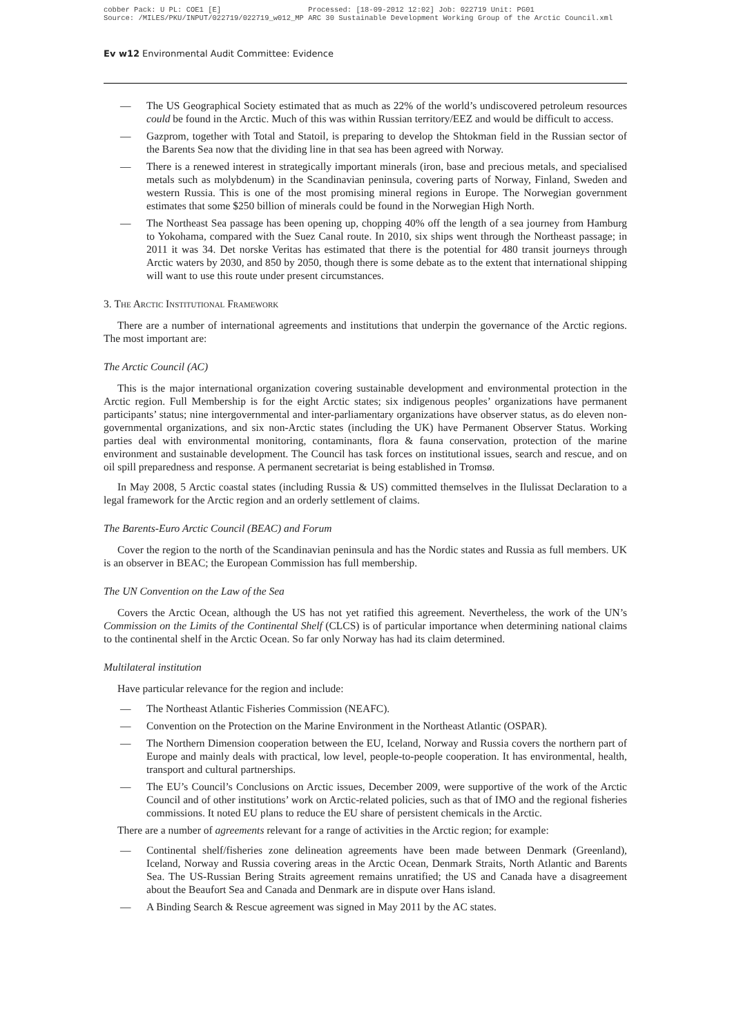cobber Pack: U PL: COE1 [E] Processed: [18-09-2012 12:02] Job: 022719 Unit: PG01 Source: /MILES/PKU/INPUT/022719/022719_w012_MP ARC 30 Sustainable Development Working Group of the Arctic Council.xml
Ev w12 Environmental Audit Committee: Evidence
— The US Geographical Society estimated that as much as 22% of the world’s undiscovered petroleum resources could be found in the Arctic. Much of this was within Russian territory/EEZ and would be difficult to access.
— Gazprom, together with Total and Statoil, is preparing to develop the Shtokman field in the Russian sector of the Barents Sea now that the dividing line in that sea has been agreed with Norway.
— There is a renewed interest in strategically important minerals (iron, base and precious metals, and specialised metals such as molybdenum) in the Scandinavian peninsula, covering parts of Norway, Finland, Sweden and western Russia. This is one of the most promising mineral regions in Europe. The Norwegian government estimates that some $250 billion of minerals could be found in the Norwegian High North.
— The Northeast Sea passage has been opening up, chopping 40% off the length of a sea journey from Hamburg to Yokohama, compared with the Suez Canal route. In 2010, six ships went through the Northeast passage; in 2011 it was 34. Det norske Veritas has estimated that there is the potential for 480 transit journeys through Arctic waters by 2030, and 850 by 2050, though there is some debate as to the extent that international shipping will want to use this route under present circumstances.
3. The Arctic Institutional Framework
There are a number of international agreements and institutions that underpin the governance of the Arctic regions. The most important are:
The Arctic Council (AC)
This is the major international organization covering sustainable development and environmental protection in the Arctic region. Full Membership is for the eight Arctic states; six indigenous peoples’ organizations have permanent participants’ status; nine intergovernmental and inter-parliamentary organizations have observer status, as do eleven non-governmental organizations, and six non-Arctic states (including the UK) have Permanent Observer Status. Working parties deal with environmental monitoring, contaminants, flora & fauna conservation, protection of the marine environment and sustainable development. The Council has task forces on institutional issues, search and rescue, and on oil spill preparedness and response. A permanent secretariat is being established in Tromsø.
In May 2008, 5 Arctic coastal states (including Russia & US) committed themselves in the Ilulissat Declaration to a legal framework for the Arctic region and an orderly settlement of claims.
The Barents-Euro Arctic Council (BEAC) and Forum
Cover the region to the north of the Scandinavian peninsula and has the Nordic states and Russia as full members. UK is an observer in BEAC; the European Commission has full membership.
The UN Convention on the Law of the Sea
Covers the Arctic Ocean, although the US has not yet ratified this agreement. Nevertheless, the work of the UN’s Commission on the Limits of the Continental Shelf (CLCS) is of particular importance when determining national claims to the continental shelf in the Arctic Ocean. So far only Norway has had its claim determined.
Multilateral institution
Have particular relevance for the region and include:
— The Northeast Atlantic Fisheries Commission (NEAFC).
— Convention on the Protection on the Marine Environment in the Northeast Atlantic (OSPAR).
— The Northern Dimension cooperation between the EU, Iceland, Norway and Russia covers the northern part of Europe and mainly deals with practical, low level, people-to-people cooperation. It has environmental, health, transport and cultural partnerships.
— The EU’s Council’s Conclusions on Arctic issues, December 2009, were supportive of the work of the Arctic Council and of other institutions’ work on Arctic-related policies, such as that of IMO and the regional fisheries commissions. It noted EU plans to reduce the EU share of persistent chemicals in the Arctic.
There are a number of agreements relevant for a range of activities in the Arctic region; for example:
— Continental shelf/fisheries zone delineation agreements have been made between Denmark (Greenland), Iceland, Norway and Russia covering areas in the Arctic Ocean, Denmark Straits, North Atlantic and Barents Sea. The US-Russian Bering Straits agreement remains unratified; the US and Canada have a disagreement about the Beaufort Sea and Canada and Denmark are in dispute over Hans island.
— A Binding Search & Rescue agreement was signed in May 2011 by the AC states.